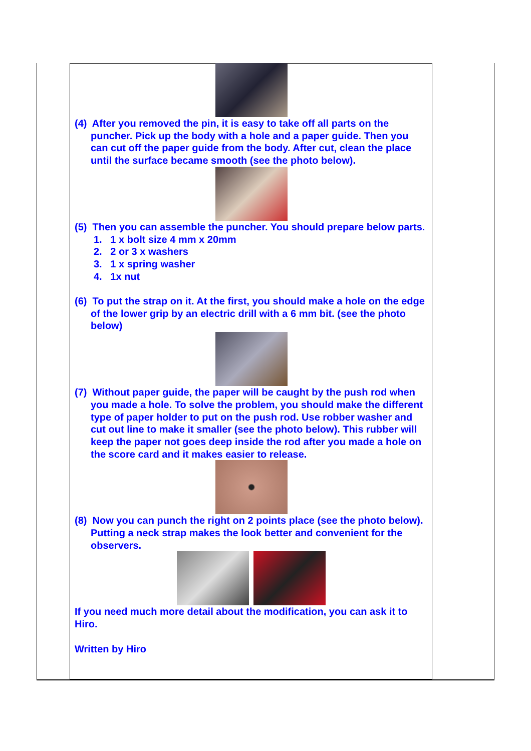(4) After you removed the pin, it is easy to take off all parts on the puncher. Pick up the body with a hole and a paper guide. Then you can cut off the paper guide from the body. After cut, clean the place until the surface became smooth (see the photo below).
(5) Then you can assemble the puncher. You should prepare below parts.
1. 1 x bolt size 4 mm x 20mm
2. 2 or 3 x washers
3. 1 x spring washer
4. 1x nut
(6) To put the strap on it. At the first, you should make a hole on the edge of the lower grip by an electric drill with a 6 mm bit. (see the photo below)
(7) Without paper guide, the paper will be caught by the push rod when you made a hole. To solve the problem, you should make the different type of paper holder to put on the push rod. Use robber washer and cut out line to make it smaller (see the photo below). This rubber will keep the paper not goes deep inside the rod after you made a hole on the score card and it makes easier to release.
(8) Now you can punch the right on 2 points place (see the photo below). Putting a neck strap makes the look better and convenient for the observers.
If you need much more detail about the modification, you can ask it to Hiro.
Written by Hiro